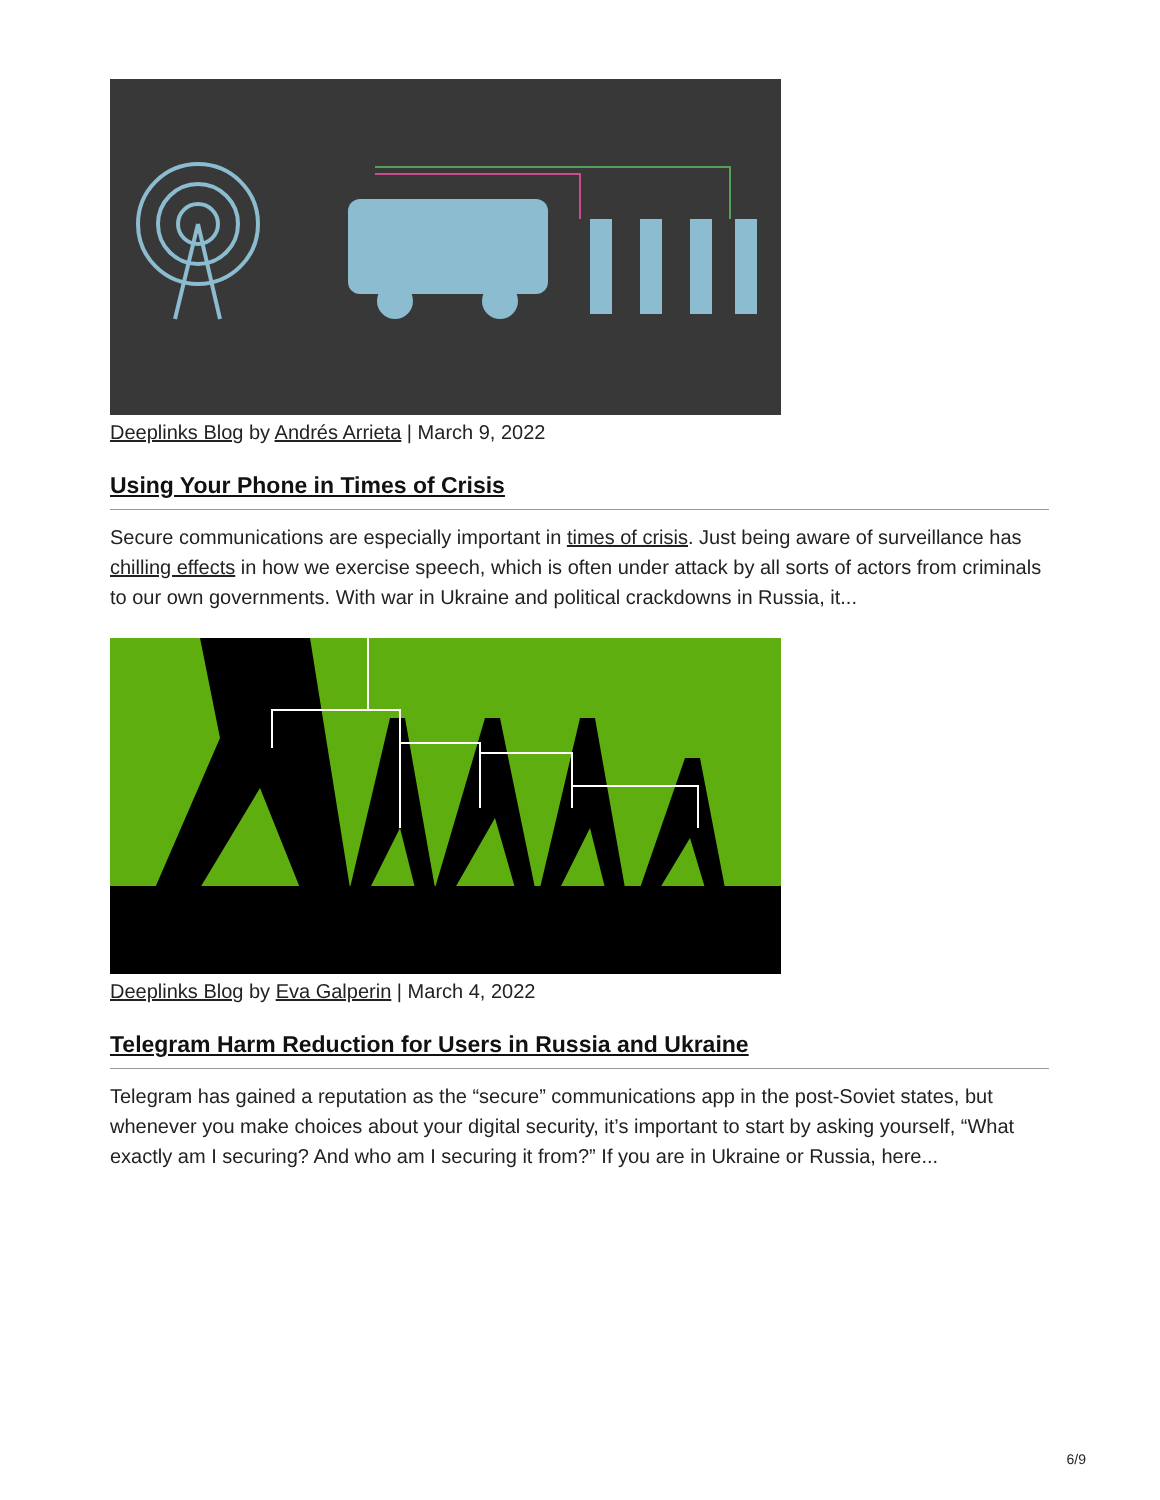Deeplinks Blog by Andrés Arrieta | March 9, 2022
Using Your Phone in Times of Crisis
Secure communications are especially important in times of crisis. Just being aware of surveillance has chilling effects in how we exercise speech, which is often under attack by all sorts of actors from criminals to our own governments. With war in Ukraine and political crackdowns in Russia, it...
Deeplinks Blog by Eva Galperin | March 4, 2022
Telegram Harm Reduction for Users in Russia and Ukraine
Telegram has gained a reputation as the “secure” communications app in the post-Soviet states, but whenever you make choices about your digital security, it’s important to start by asking yourself, “What exactly am I securing? And who am I securing it from?” If you are in Ukraine or Russia, here...
6/9